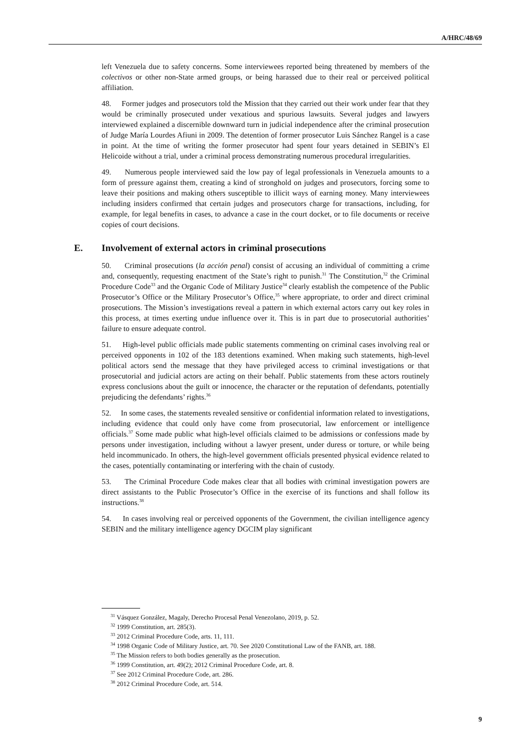A/HRC/48/69
left Venezuela due to safety concerns. Some interviewees reported being threatened by members of the colectivos or other non-State armed groups, or being harassed due to their real or perceived political affiliation.
48. Former judges and prosecutors told the Mission that they carried out their work under fear that they would be criminally prosecuted under vexatious and spurious lawsuits. Several judges and lawyers interviewed explained a discernible downward turn in judicial independence after the criminal prosecution of Judge María Lourdes Afiuni in 2009. The detention of former prosecutor Luis Sánchez Rangel is a case in point. At the time of writing the former prosecutor had spent four years detained in SEBIN’s El Helicoide without a trial, under a criminal process demonstrating numerous procedural irregularities.
49. Numerous people interviewed said the low pay of legal professionals in Venezuela amounts to a form of pressure against them, creating a kind of stronghold on judges and prosecutors, forcing some to leave their positions and making others susceptible to illicit ways of earning money. Many interviewees including insiders confirmed that certain judges and prosecutors charge for transactions, including, for example, for legal benefits in cases, to advance a case in the court docket, or to file documents or receive copies of court decisions.
E. Involvement of external actors in criminal prosecutions
50. Criminal prosecutions (la acción penal) consist of accusing an individual of committing a crime and, consequently, requesting enactment of the State’s right to punish.<sup>31</sup> The Constitution,<sup>32</sup> the Criminal Procedure Code<sup>33</sup> and the Organic Code of Military Justice<sup>34</sup> clearly establish the competence of the Public Prosecutor’s Office or the Military Prosecutor’s Office,<sup>35</sup> where appropriate, to order and direct criminal prosecutions. The Mission’s investigations reveal a pattern in which external actors carry out key roles in this process, at times exerting undue influence over it. This is in part due to prosecutorial authorities’ failure to ensure adequate control.
51. High-level public officials made public statements commenting on criminal cases involving real or perceived opponents in 102 of the 183 detentions examined. When making such statements, high-level political actors send the message that they have privileged access to criminal investigations or that prosecutorial and judicial actors are acting on their behalf. Public statements from these actors routinely express conclusions about the guilt or innocence, the character or the reputation of defendants, potentially prejudicing the defendants’ rights.<sup>36</sup>
52. In some cases, the statements revealed sensitive or confidential information related to investigations, including evidence that could only have come from prosecutorial, law enforcement or intelligence officials.<sup>37</sup> Some made public what high-level officials claimed to be admissions or confessions made by persons under investigation, including without a lawyer present, under duress or torture, or while being held incommunicado. In others, the high-level government officials presented physical evidence related to the cases, potentially contaminating or interfering with the chain of custody.
53. The Criminal Procedure Code makes clear that all bodies with criminal investigation powers are direct assistants to the Public Prosecutor’s Office in the exercise of its functions and shall follow its instructions.<sup>38</sup>
54. In cases involving real or perceived opponents of the Government, the civilian intelligence agency SEBIN and the military intelligence agency DGCIM play significant
<sup>31</sup> Vásquez González, Magaly, Derecho Procesal Penal Venezolano, 2019, p. 52.
<sup>32</sup> 1999 Constitution, art. 285(3).
<sup>33</sup> 2012 Criminal Procedure Code, arts. 11, 111.
<sup>34</sup> 1998 Organic Code of Military Justice, art. 70. See 2020 Constitutional Law of the FANB, art. 188.
<sup>35</sup> The Mission refers to both bodies generally as the prosecution.
<sup>36</sup> 1999 Constitution, art. 49(2); 2012 Criminal Procedure Code, art. 8.
<sup>37</sup> See 2012 Criminal Procedure Code, art. 286.
<sup>38</sup> 2012 Criminal Procedure Code, art. 514.
9